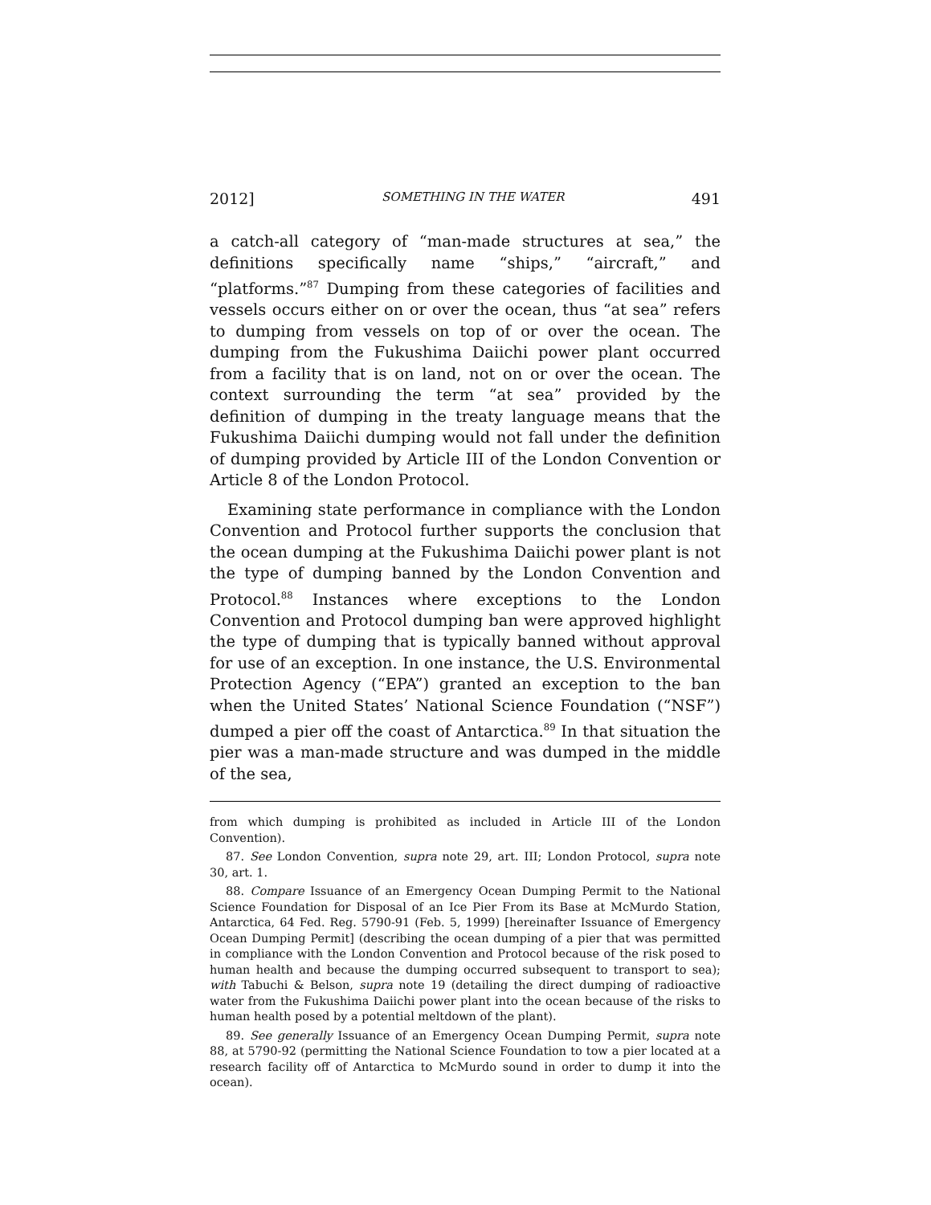2012] SOMETHING IN THE WATER 491
a catch-all category of “man-made structures at sea,” the definitions specifically name “ships,” “aircraft,” and “platforms.”<sup>87</sup> Dumping from these categories of facilities and vessels occurs either on or over the ocean, thus “at sea” refers to dumping from vessels on top of or over the ocean. The dumping from the Fukushima Daiichi power plant occurred from a facility that is on land, not on or over the ocean. The context surrounding the term “at sea” provided by the definition of dumping in the treaty language means that the Fukushima Daiichi dumping would not fall under the definition of dumping provided by Article III of the London Convention or Article 8 of the London Protocol.
Examining state performance in compliance with the London Convention and Protocol further supports the conclusion that the ocean dumping at the Fukushima Daiichi power plant is not the type of dumping banned by the London Convention and Protocol.<sup>88</sup> Instances where exceptions to the London Convention and Protocol dumping ban were approved highlight the type of dumping that is typically banned without approval for use of an exception. In one instance, the U.S. Environmental Protection Agency (“EPA”) granted an exception to the ban when the United States’ National Science Foundation (“NSF”) dumped a pier off the coast of Antarctica.<sup>89</sup> In that situation the pier was a man-made structure and was dumped in the middle of the sea,
from which dumping is prohibited as included in Article III of the London Convention).
87. See London Convention, supra note 29, art. III; London Protocol, supra note 30, art. 1.
88. Compare Issuance of an Emergency Ocean Dumping Permit to the National Science Foundation for Disposal of an Ice Pier From its Base at McMurdo Station, Antarctica, 64 Fed. Reg. 5790-91 (Feb. 5, 1999) [hereinafter Issuance of Emergency Ocean Dumping Permit] (describing the ocean dumping of a pier that was permitted in compliance with the London Convention and Protocol because of the risk posed to human health and because the dumping occurred subsequent to transport to sea); with Tabuchi & Belson, supra note 19 (detailing the direct dumping of radioactive water from the Fukushima Daiichi power plant into the ocean because of the risks to human health posed by a potential meltdown of the plant).
89. See generally Issuance of an Emergency Ocean Dumping Permit, supra note 88, at 5790-92 (permitting the National Science Foundation to tow a pier located at a research facility off of Antarctica to McMurdo sound in order to dump it into the ocean).